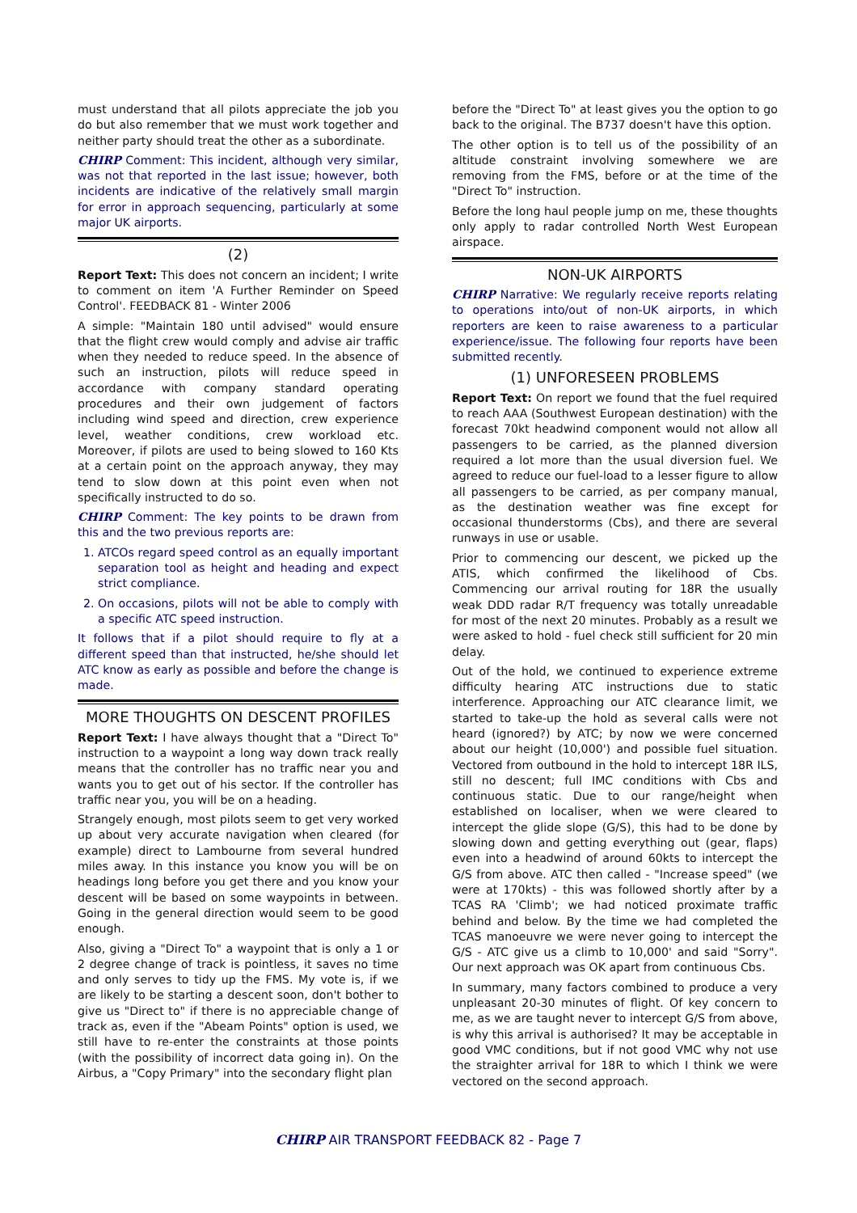must understand that all pilots appreciate the job you do but also remember that we must work together and neither party should treat the other as a subordinate.
CHIRP Comment: This incident, although very similar, was not that reported in the last issue; however, both incidents are indicative of the relatively small margin for error in approach sequencing, particularly at some major UK airports.
(2)
Report Text: This does not concern an incident; I write to comment on item 'A Further Reminder on Speed Control'. FEEDBACK 81 - Winter 2006
A simple: "Maintain 180 until advised" would ensure that the flight crew would comply and advise air traffic when they needed to reduce speed. In the absence of such an instruction, pilots will reduce speed in accordance with company standard operating procedures and their own judgement of factors including wind speed and direction, crew experience level, weather conditions, crew workload etc. Moreover, if pilots are used to being slowed to 160 Kts at a certain point on the approach anyway, they may tend to slow down at this point even when not specifically instructed to do so.
CHIRP Comment: The key points to be drawn from this and the two previous reports are:
1. ATCOs regard speed control as an equally important separation tool as height and heading and expect strict compliance.
2. On occasions, pilots will not be able to comply with a specific ATC speed instruction.
It follows that if a pilot should require to fly at a different speed than that instructed, he/she should let ATC know as early as possible and before the change is made.
MORE THOUGHTS ON DESCENT PROFILES
Report Text: I have always thought that a "Direct To" instruction to a waypoint a long way down track really means that the controller has no traffic near you and wants you to get out of his sector. If the controller has traffic near you, you will be on a heading.
Strangely enough, most pilots seem to get very worked up about very accurate navigation when cleared (for example) direct to Lambourne from several hundred miles away. In this instance you know you will be on headings long before you get there and you know your descent will be based on some waypoints in between. Going in the general direction would seem to be good enough.
Also, giving a "Direct To" a waypoint that is only a 1 or 2 degree change of track is pointless, it saves no time and only serves to tidy up the FMS. My vote is, if we are likely to be starting a descent soon, don't bother to give us "Direct to" if there is no appreciable change of track as, even if the "Abeam Points" option is used, we still have to re-enter the constraints at those points (with the possibility of incorrect data going in). On the Airbus, a "Copy Primary" into the secondary flight plan
before the "Direct To" at least gives you the option to go back to the original. The B737 doesn't have this option.
The other option is to tell us of the possibility of an altitude constraint involving somewhere we are removing from the FMS, before or at the time of the "Direct To" instruction.
Before the long haul people jump on me, these thoughts only apply to radar controlled North West European airspace.
NON-UK AIRPORTS
CHIRP Narrative: We regularly receive reports relating to operations into/out of non-UK airports, in which reporters are keen to raise awareness to a particular experience/issue. The following four reports have been submitted recently.
(1) UNFORESEEN PROBLEMS
Report Text: On report we found that the fuel required to reach AAA (Southwest European destination) with the forecast 70kt headwind component would not allow all passengers to be carried, as the planned diversion required a lot more than the usual diversion fuel. We agreed to reduce our fuel-load to a lesser figure to allow all passengers to be carried, as per company manual, as the destination weather was fine except for occasional thunderstorms (Cbs), and there are several runways in use or usable.
Prior to commencing our descent, we picked up the ATIS, which confirmed the likelihood of Cbs. Commencing our arrival routing for 18R the usually weak DDD radar R/T frequency was totally unreadable for most of the next 20 minutes. Probably as a result we were asked to hold - fuel check still sufficient for 20 min delay.
Out of the hold, we continued to experience extreme difficulty hearing ATC instructions due to static interference. Approaching our ATC clearance limit, we started to take-up the hold as several calls were not heard (ignored?) by ATC; by now we were concerned about our height (10,000') and possible fuel situation. Vectored from outbound in the hold to intercept 18R ILS, still no descent; full IMC conditions with Cbs and continuous static. Due to our range/height when established on localiser, when we were cleared to intercept the glide slope (G/S), this had to be done by slowing down and getting everything out (gear, flaps) even into a headwind of around 60kts to intercept the G/S from above. ATC then called - "Increase speed" (we were at 170kts) - this was followed shortly after by a TCAS RA 'Climb'; we had noticed proximate traffic behind and below. By the time we had completed the TCAS manoeuvre we were never going to intercept the G/S - ATC give us a climb to 10,000' and said "Sorry". Our next approach was OK apart from continuous Cbs.
In summary, many factors combined to produce a very unpleasant 20-30 minutes of flight. Of key concern to me, as we are taught never to intercept G/S from above, is why this arrival is authorised? It may be acceptable in good VMC conditions, but if not good VMC why not use the straighter arrival for 18R to which I think we were vectored on the second approach.
CHIRP AIR TRANSPORT FEEDBACK 82 - Page 7